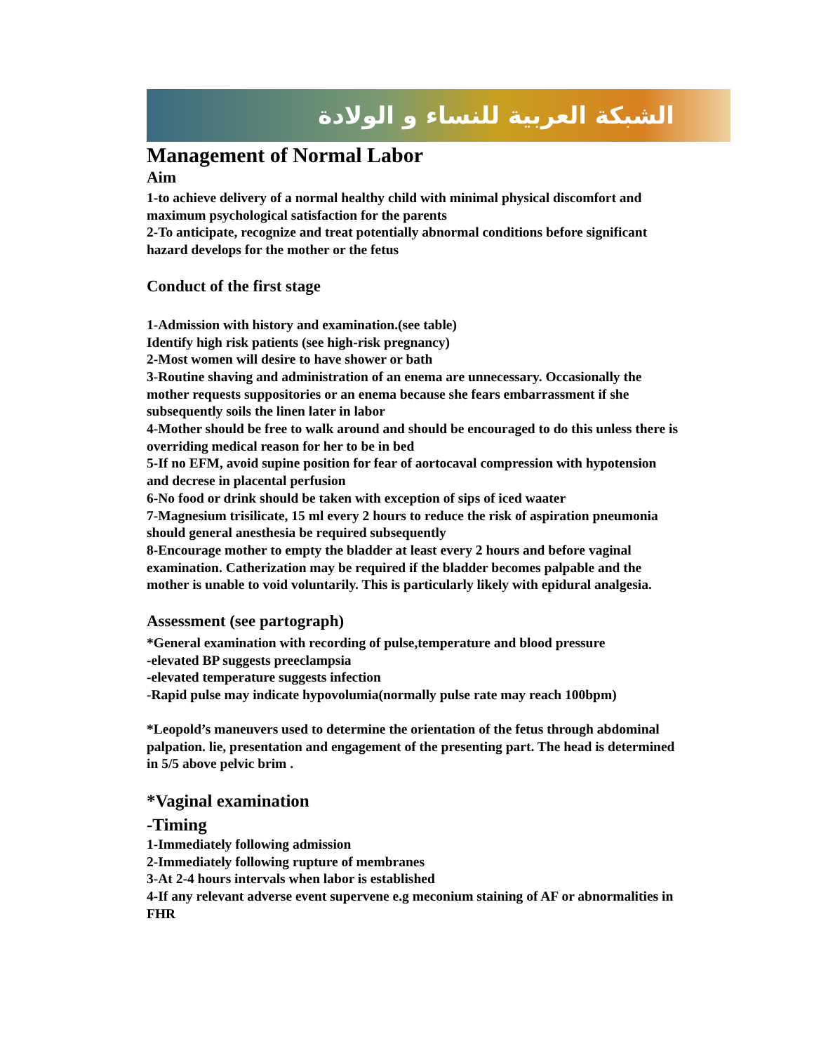الشبكة العربية للنساء و الولادة
Management of Normal Labor
Aim
1-to achieve delivery of a normal healthy child with minimal physical discomfort and maximum psychological satisfaction for the parents
2-To anticipate, recognize and treat potentially abnormal conditions before significant hazard develops for the mother or the fetus
Conduct of the first stage
1-Admission with history and examination.(see table)
Identify high risk patients (see high-risk pregnancy)
2-Most women will desire to have shower or bath
3-Routine shaving and administration of an enema are unnecessary. Occasionally the mother requests suppositories or an enema because she fears embarrassment if she subsequently soils the linen later in labor
4-Mother should be free to walk around and should be encouraged to do this unless there is overriding medical reason for her to be in bed
5-If no EFM, avoid supine position for fear of aortocaval compression with hypotension and decrese in placental perfusion
6-No food or drink should be taken with exception of sips of iced waater
7-Magnesium trisilicate, 15 ml every 2 hours to reduce the risk of aspiration pneumonia should general anesthesia be required subsequently
8-Encourage mother to empty the bladder at least every 2 hours and before vaginal examination. Catherization may be required if the bladder becomes palpable and the mother is unable to void voluntarily. This is particularly likely with epidural analgesia.
Assessment (see partograph)
*General examination with recording of pulse,temperature and blood pressure
-elevated BP suggests preeclampsia
-elevated temperature suggests infection
-Rapid pulse may indicate hypovolumia(normally pulse rate may reach 100bpm)
*Leopold’s maneuvers used to determine the orientation of the fetus through abdominal palpation. lie, presentation and engagement of the presenting part. The head is determined in 5/5 above pelvic brim .
*Vaginal examination
-Timing
1-Immediately following admission
2-Immediately following rupture of membranes
3-At 2-4 hours intervals when labor is established
4-If any relevant adverse event supervene e.g meconium staining of AF or abnormalities in FHR